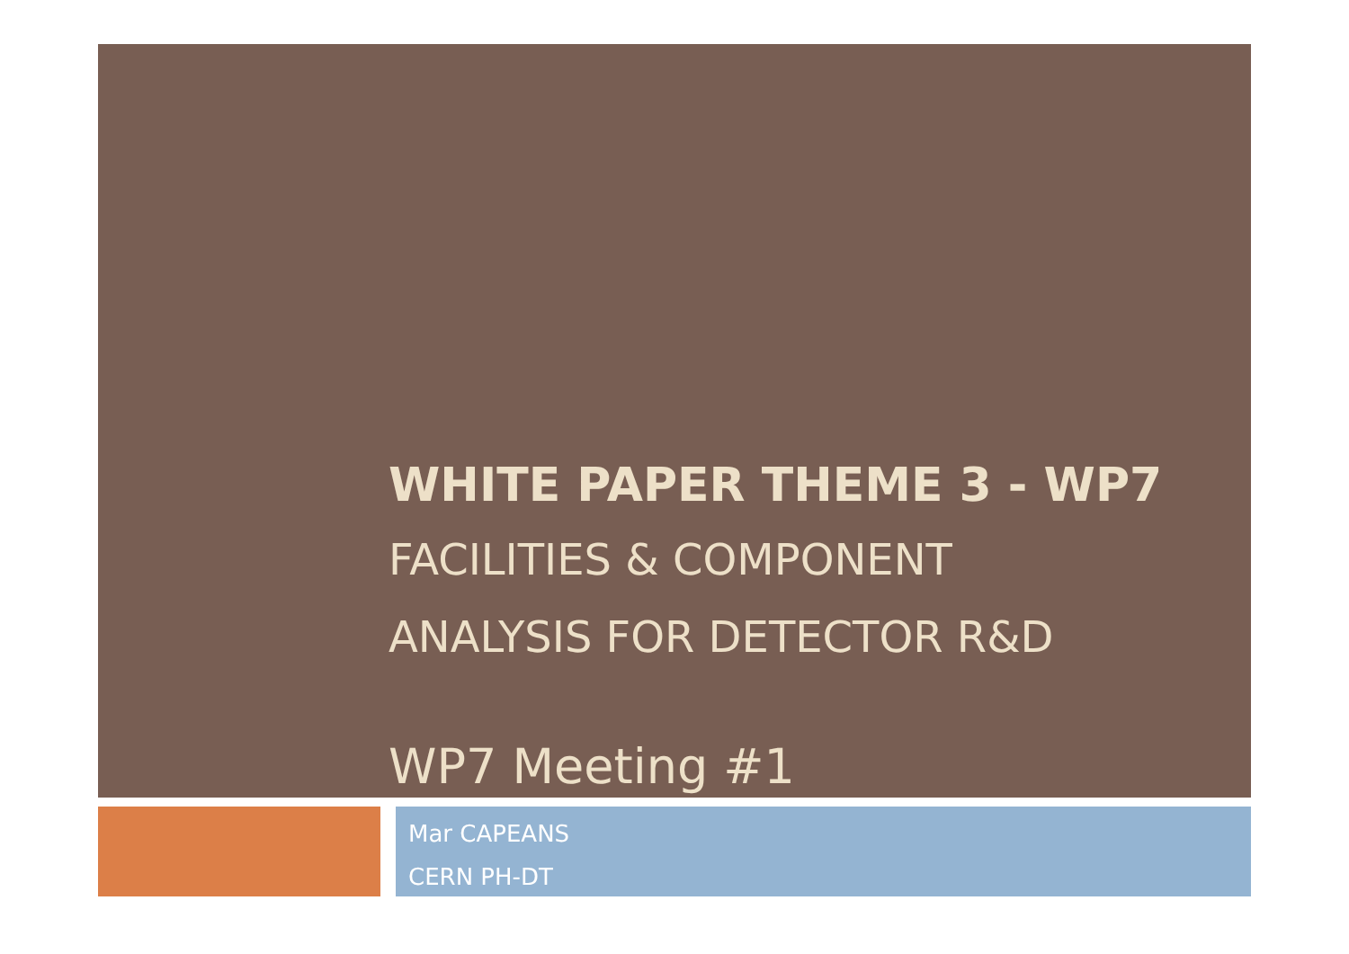WHITE PAPER THEME 3 - WP7
FACILITIES & COMPONENT
ANALYSIS FOR DETECTOR R&D
WP7 Meeting #1
Mar CAPEANS
CERN PH-DT